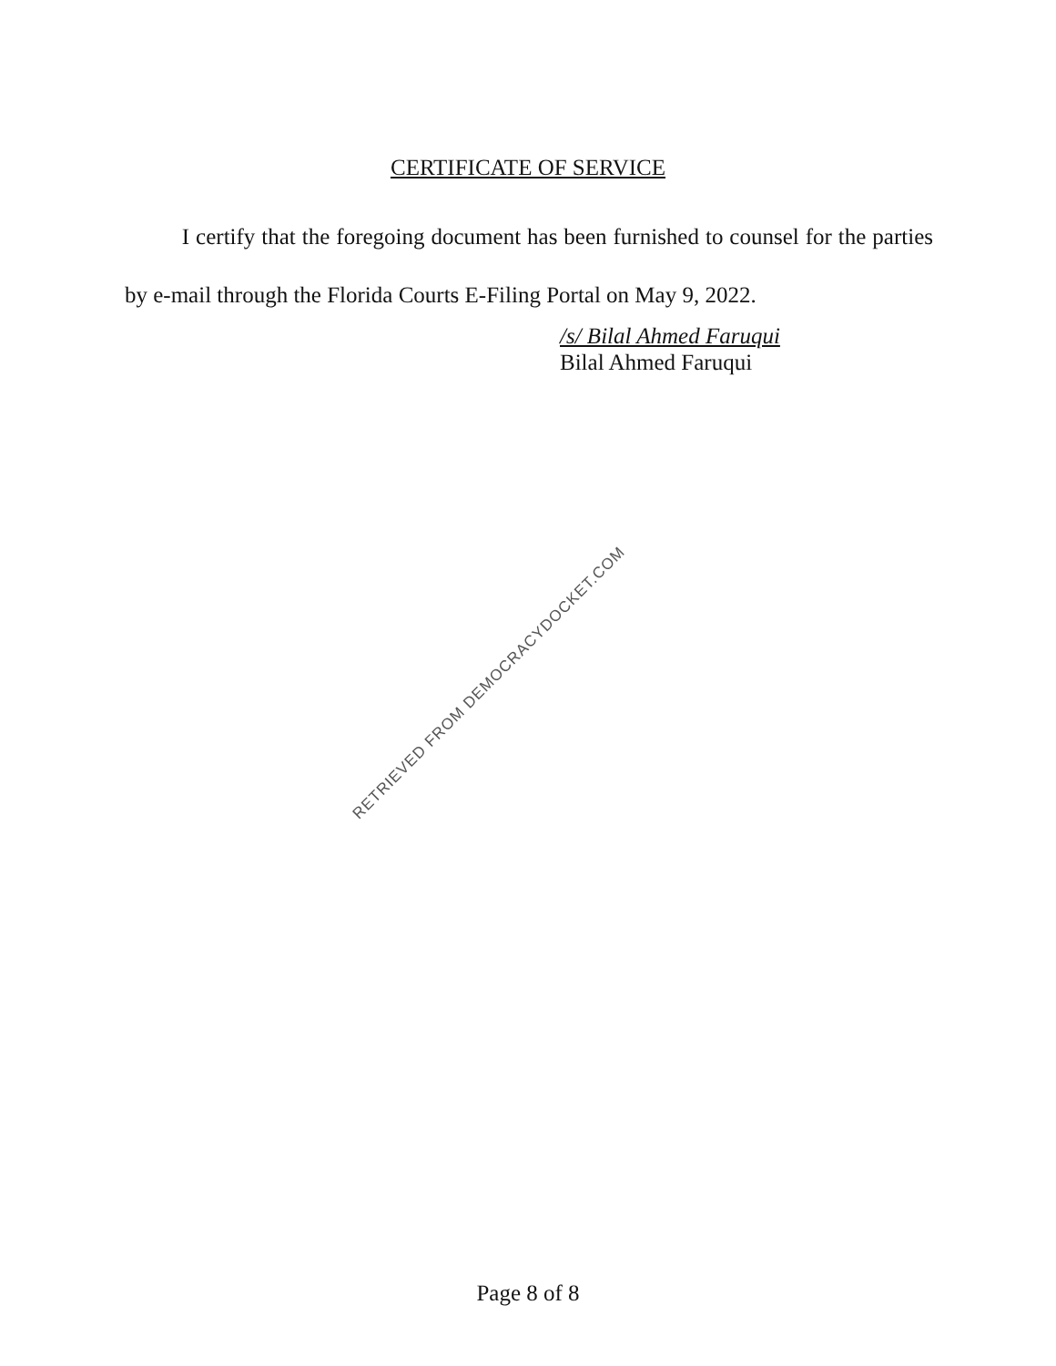CERTIFICATE OF SERVICE
I certify that the foregoing document has been furnished to counsel for the parties by e-mail through the Florida Courts E-Filing Portal on May 9, 2022.
/s/ Bilal Ahmed Faruqui
Bilal Ahmed Faruqui
RETRIEVED FROM DEMOCRACYDOCKET.COM
Page 8 of 8